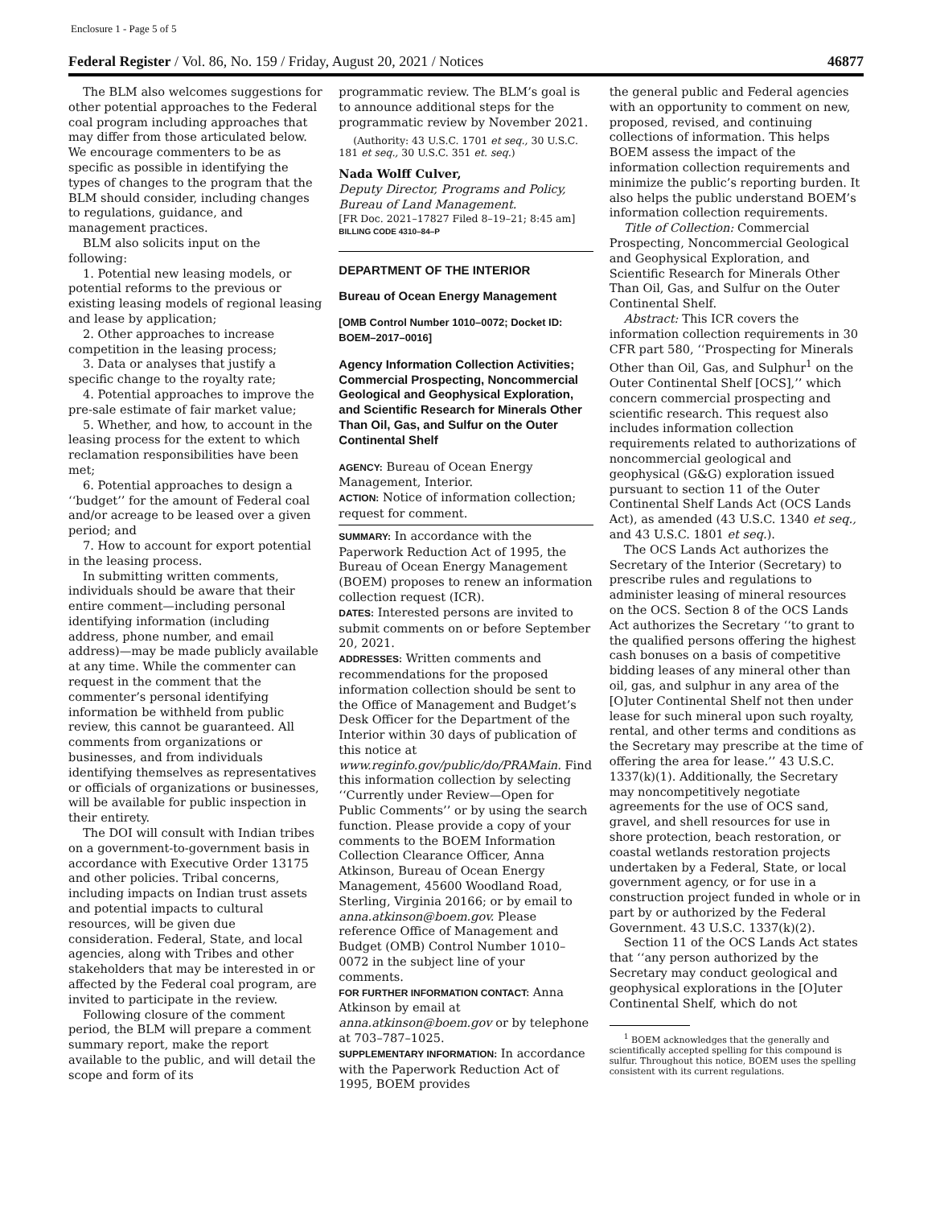Enclosure 1 - Page 5 of 5
Federal Register / Vol. 86, No. 159 / Friday, August 20, 2021 / Notices 46877
The BLM also welcomes suggestions for other potential approaches to the Federal coal program including approaches that may differ from those articulated below. We encourage commenters to be as specific as possible in identifying the types of changes to the program that the BLM should consider, including changes to regulations, guidance, and management practices.
BLM also solicits input on the following:
1. Potential new leasing models, or potential reforms to the previous or existing leasing models of regional leasing and lease by application;
2. Other approaches to increase competition in the leasing process;
3. Data or analyses that justify a specific change to the royalty rate;
4. Potential approaches to improve the pre-sale estimate of fair market value;
5. Whether, and how, to account in the leasing process for the extent to which reclamation responsibilities have been met;
6. Potential approaches to design a ‘‘budget’’ for the amount of Federal coal and/or acreage to be leased over a given period; and
7. How to account for export potential in the leasing process.
In submitting written comments, individuals should be aware that their entire comment—including personal identifying information (including address, phone number, and email address)—may be made publicly available at any time. While the commenter can request in the comment that the commenter’s personal identifying information be withheld from public review, this cannot be guaranteed. All comments from organizations or businesses, and from individuals identifying themselves as representatives or officials of organizations or businesses, will be available for public inspection in their entirety.
The DOI will consult with Indian tribes on a government-to-government basis in accordance with Executive Order 13175 and other policies. Tribal concerns, including impacts on Indian trust assets and potential impacts to cultural resources, will be given due consideration. Federal, State, and local agencies, along with Tribes and other stakeholders that may be interested in or affected by the Federal coal program, are invited to participate in the review.
Following closure of the comment period, the BLM will prepare a comment summary report, make the report available to the public, and will detail the scope and form of its
programmatic review. The BLM’s goal is to announce additional steps for the programmatic review by November 2021.
(Authority: 43 U.S.C. 1701 et seq., 30 U.S.C. 181 et seq., 30 U.S.C. 351 et. seq.)
Nada Wolff Culver,
Deputy Director, Programs and Policy, Bureau of Land Management.
[FR Doc. 2021–17827 Filed 8–19–21; 8:45 am]
BILLING CODE 4310–84–P
DEPARTMENT OF THE INTERIOR
Bureau of Ocean Energy Management
[OMB Control Number 1010–0072; Docket ID: BOEM–2017–0016]
Agency Information Collection Activities; Commercial Prospecting, Noncommercial Geological and Geophysical Exploration, and Scientific Research for Minerals Other Than Oil, Gas, and Sulfur on the Outer Continental Shelf
AGENCY: Bureau of Ocean Energy Management, Interior.
ACTION: Notice of information collection; request for comment.
SUMMARY: In accordance with the Paperwork Reduction Act of 1995, the Bureau of Ocean Energy Management (BOEM) proposes to renew an information collection request (ICR).
DATES: Interested persons are invited to submit comments on or before September 20, 2021.
ADDRESSES: Written comments and recommendations for the proposed information collection should be sent to the Office of Management and Budget’s Desk Officer for the Department of the Interior within 30 days of publication of this notice at www.reginfo.gov/public/do/PRAMain. Find this information collection by selecting ‘‘Currently under Review—Open for Public Comments’’ or by using the search function. Please provide a copy of your comments to the BOEM Information Collection Clearance Officer, Anna Atkinson, Bureau of Ocean Energy Management, 45600 Woodland Road, Sterling, Virginia 20166; or by email to anna.atkinson@boem.gov. Please reference Office of Management and Budget (OMB) Control Number 1010–0072 in the subject line of your comments.
FOR FURTHER INFORMATION CONTACT: Anna Atkinson by email at anna.atkinson@boem.gov or by telephone at 703–787–1025.
SUPPLEMENTARY INFORMATION: In accordance with the Paperwork Reduction Act of 1995, BOEM provides
the general public and Federal agencies with an opportunity to comment on new, proposed, revised, and continuing collections of information. This helps BOEM assess the impact of the information collection requirements and minimize the public’s reporting burden. It also helps the public understand BOEM’s information collection requirements.
Title of Collection: Commercial Prospecting, Noncommercial Geological and Geophysical Exploration, and Scientific Research for Minerals Other Than Oil, Gas, and Sulfur on the Outer Continental Shelf.
Abstract: This ICR covers the information collection requirements in 30 CFR part 580, ‘‘Prospecting for Minerals Other than Oil, Gas, and Sulphur<sup>1</sup> on the Outer Continental Shelf [OCS],’’ which concern commercial prospecting and scientific research. This request also includes information collection requirements related to authorizations of noncommercial geological and geophysical (G&G) exploration issued pursuant to section 11 of the Outer Continental Shelf Lands Act (OCS Lands Act), as amended (43 U.S.C. 1340 et seq., and 43 U.S.C. 1801 et seq.).
The OCS Lands Act authorizes the Secretary of the Interior (Secretary) to prescribe rules and regulations to administer leasing of mineral resources on the OCS. Section 8 of the OCS Lands Act authorizes the Secretary ‘‘to grant to the qualified persons offering the highest cash bonuses on a basis of competitive bidding leases of any mineral other than oil, gas, and sulphur in any area of the [O]uter Continental Shelf not then under lease for such mineral upon such royalty, rental, and other terms and conditions as the Secretary may prescribe at the time of offering the area for lease.’’ 43 U.S.C. 1337(k)(1). Additionally, the Secretary may noncompetitively negotiate agreements for the use of OCS sand, gravel, and shell resources for use in shore protection, beach restoration, or coastal wetlands restoration projects undertaken by a Federal, State, or local government agency, or for use in a construction project funded in whole or in part by or authorized by the Federal Government. 43 U.S.C. 1337(k)(2).
Section 11 of the OCS Lands Act states that ‘‘any person authorized by the Secretary may conduct geological and geophysical explorations in the [O]uter Continental Shelf, which do not
<sup>1</sup> BOEM acknowledges that the generally and scientifically accepted spelling for this compound is sulfur. Throughout this notice, BOEM uses the spelling consistent with its current regulations.